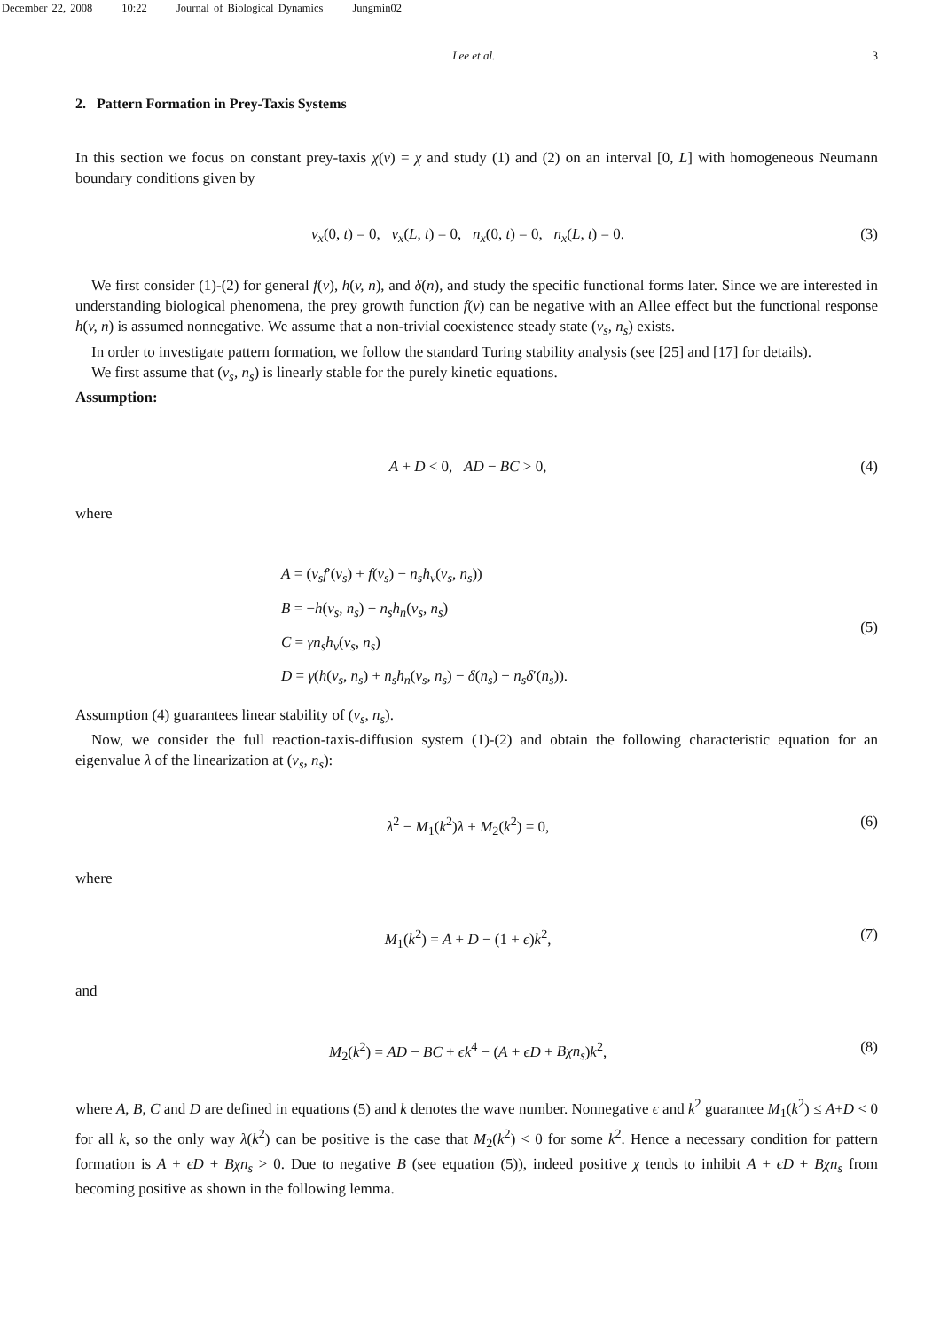December 22, 2008 10:22 Journal of Biological Dynamics Jungmin02
Lee et al. 3
2. Pattern Formation in Prey-Taxis Systems
In this section we focus on constant prey-taxis χ(v) = χ and study (1) and (2) on an interval [0, L] with homogeneous Neumann boundary conditions given by
v<sub>x</sub>(0, t) = 0, v<sub>x</sub>(L, t) = 0, n<sub>x</sub>(0, t) = 0, n<sub>x</sub>(L, t) = 0. (3)
We first consider (1)-(2) for general f(v), h(v, n), and δ(n), and study the specific functional forms later. Since we are interested in understanding biological phenomena, the prey growth function f(v) can be negative with an Allee effect but the functional response h(v, n) is assumed nonnegative. We assume that a non-trivial coexistence steady state (v<sub>s</sub>, n<sub>s</sub>) exists.
In order to investigate pattern formation, we follow the standard Turing stability analysis (see [25] and [17] for details).
We first assume that (v<sub>s</sub>, n<sub>s</sub>) is linearly stable for the purely kinetic equations.
Assumption:
A + D < 0, AD − BC > 0, (4)
where
A = (v<sub>s</sub>f′(v<sub>s</sub>) + f(v<sub>s</sub>) − n<sub>s</sub>h<sub>v</sub>(v<sub>s</sub>, n<sub>s</sub>))
B = −h(v<sub>s</sub>, n<sub>s</sub>) − n<sub>s</sub>h<sub>n</sub>(v<sub>s</sub>, n<sub>s</sub>)
C = γn<sub>s</sub>h<sub>v</sub>(v<sub>s</sub>, n<sub>s</sub>)
D = γ(h(v<sub>s</sub>, n<sub>s</sub>) + n<sub>s</sub>h<sub>n</sub>(v<sub>s</sub>, n<sub>s</sub>) − δ(n<sub>s</sub>) − n<sub>s</sub>δ′(n<sub>s</sub>)).
(5)
Assumption (4) guarantees linear stability of (v<sub>s</sub>, n<sub>s</sub>).
Now, we consider the full reaction-taxis-diffusion system (1)-(2) and obtain the following characteristic equation for an eigenvalue λ of the linearization at (v<sub>s</sub>, n<sub>s</sub>):
λ<sup>2</sup> − M<sub>1</sub>(k<sup>2</sup>)λ + M<sub>2</sub>(k<sup>2</sup>) = 0, (6)
where
M<sub>1</sub>(k<sup>2</sup>) = A + D − (1 + ϵ)k<sup>2</sup>, (7)
and
M<sub>2</sub>(k<sup>2</sup>) = AD − BC + ϵk<sup>4</sup> − (A + ϵD + Bχn<sub>s</sub>)k<sup>2</sup>, (8)
where A, B, C and D are defined in equations (5) and k denotes the wave number. Nonnegative ϵ and k<sup>2</sup> guarantee M<sub>1</sub>(k<sup>2</sup>) ≤ A+D < 0 for all k, so the only way λ(k<sup>2</sup>) can be positive is the case that M<sub>2</sub>(k<sup>2</sup>) < 0 for some k<sup>2</sup>. Hence a necessary condition for pattern formation is A + ϵD + Bχn<sub>s</sub> > 0. Due to negative B (see equation (5)), indeed positive χ tends to inhibit A + ϵD + Bχn<sub>s</sub> from becoming positive as shown in the following lemma.